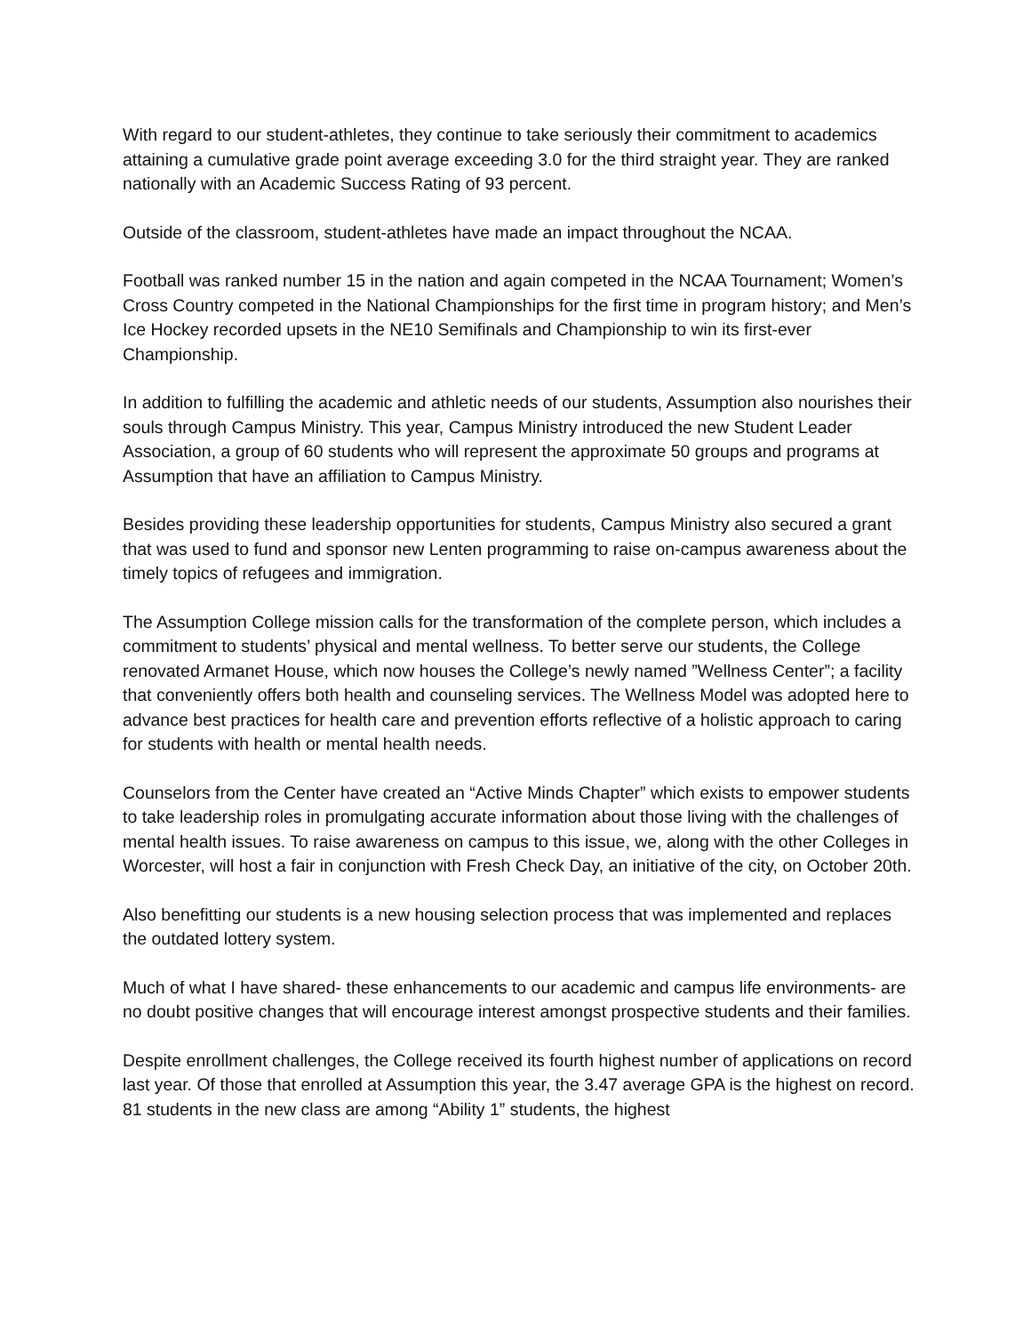With regard to our student-athletes, they continue to take seriously their commitment to academics attaining a cumulative grade point average exceeding 3.0 for the third straight year. They are ranked nationally with an Academic Success Rating of 93 percent.
Outside of the classroom, student-athletes have made an impact throughout the NCAA.
Football was ranked number 15 in the nation and again competed in the NCAA Tournament; Women’s Cross Country competed in the National Championships for the first time in program history; and Men’s Ice Hockey recorded upsets in the NE10 Semifinals and Championship to win its first-ever Championship.
In addition to fulfilling the academic and athletic needs of our students, Assumption also nourishes their souls through Campus Ministry. This year, Campus Ministry introduced the new Student Leader Association, a group of 60 students who will represent the approximate 50 groups and programs at Assumption that have an affiliation to Campus Ministry.
Besides providing these leadership opportunities for students, Campus Ministry also secured a grant that was used to fund and sponsor new Lenten programming to raise on-campus awareness about the timely topics of refugees and immigration.
The Assumption College mission calls for the transformation of the complete person, which includes a commitment to students’ physical and mental wellness. To better serve our students, the College renovated Armanet House, which now houses the College’s newly named ”Wellness Center”; a facility that conveniently offers both health and counseling services. The Wellness Model was adopted here to advance best practices for health care and prevention efforts reflective of a holistic approach to caring for students with health or mental health needs.
Counselors from the Center have created an “Active Minds Chapter” which exists to empower students to take leadership roles in promulgating accurate information about those living with the challenges of mental health issues. To raise awareness on campus to this issue, we, along with the other Colleges in Worcester, will host a fair in conjunction with Fresh Check Day, an initiative of the city, on October 20th.
Also benefitting our students is a new housing selection process that was implemented and replaces the outdated lottery system.
Much of what I have shared- these enhancements to our academic and campus life environments- are no doubt positive changes that will encourage interest amongst prospective students and their families.
Despite enrollment challenges, the College received its fourth highest number of applications on record last year. Of those that enrolled at Assumption this year, the 3.47 average GPA is the highest on record. 81 students in the new class are among “Ability 1” students, the highest